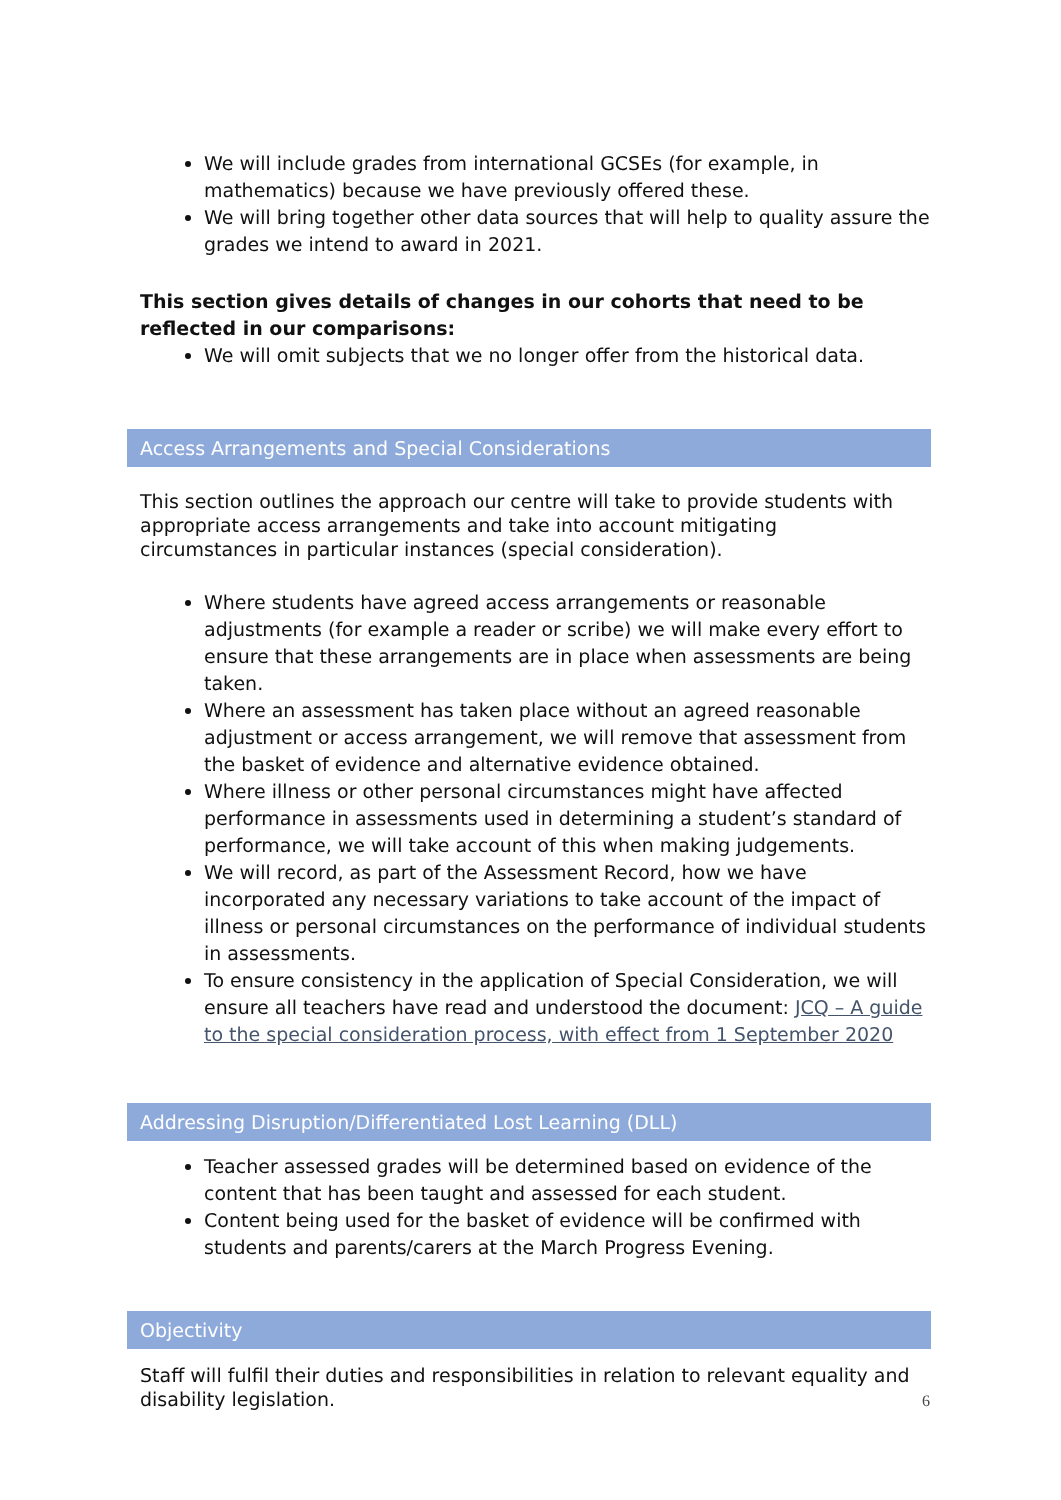We will include grades from international GCSEs (for example, in mathematics) because we have previously offered these.
We will bring together other data sources that will help to quality assure the grades we intend to award in 2021.
This section gives details of changes in our cohorts that need to be reflected in our comparisons:
We will omit subjects that we no longer offer from the historical data.
Access Arrangements and Special Considerations
This section outlines the approach our centre will take to provide students with appropriate access arrangements and take into account mitigating circumstances in particular instances (special consideration).
Where students have agreed access arrangements or reasonable adjustments (for example a reader or scribe) we will make every effort to ensure that these arrangements are in place when assessments are being taken.
Where an assessment has taken place without an agreed reasonable adjustment or access arrangement, we will remove that assessment from the basket of evidence and alternative evidence obtained.
Where illness or other personal circumstances might have affected performance in assessments used in determining a student’s standard of performance, we will take account of this when making judgements.
We will record, as part of the Assessment Record, how we have incorporated any necessary variations to take account of the impact of illness or personal circumstances on the performance of individual students in assessments.
To ensure consistency in the application of Special Consideration, we will ensure all teachers have read and understood the document: JCQ – A guide to the special consideration process, with effect from 1 September 2020
Addressing Disruption/Differentiated Lost Learning (DLL)
Teacher assessed grades will be determined based on evidence of the content that has been taught and assessed for each student.
Content being used for the basket of evidence will be confirmed with students and parents/carers at the March Progress Evening.
Objectivity
Staff will fulfil their duties and responsibilities in relation to relevant equality and disability legislation.
6